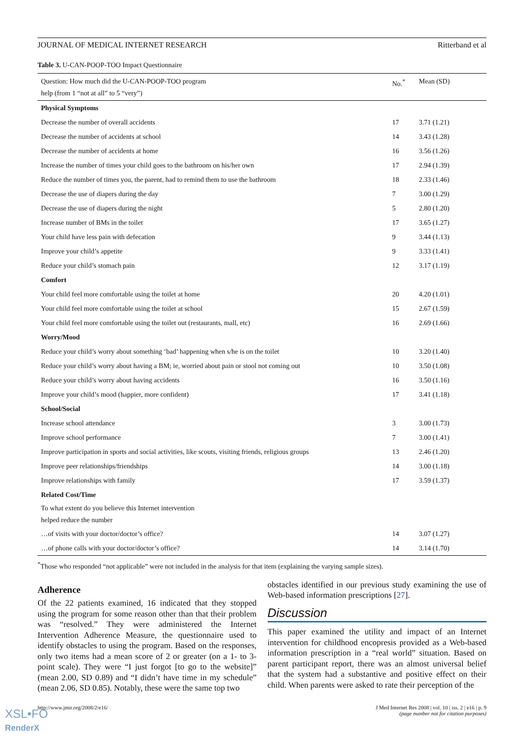JOURNAL OF MEDICAL INTERNET RESEARCH Ritterband et al
Table 3. U-CAN-POOP-TOO Impact Questionnaire
| Question: How much did the U-CAN-POOP-TOO program help (from 1 “not at all” to 5 “very”) | No.<sup>*</sup> | Mean (SD) |
| --- | --- | --- |
| Physical Symptoms | | |
| Decrease the number of overall accidents | 17 | 3.71 (1.21) |
| Decrease the number of accidents at school | 14 | 3.43 (1.28) |
| Decrease the number of accidents at home | 16 | 3.56 (1.26) |
| Increase the number of times your child goes to the bathroom on his/her own | 17 | 2.94 (1.39) |
| Reduce the number of times you, the parent, had to remind them to use the bathroom | 18 | 2.33 (1.46) |
| Decrease the use of diapers during the day | 7 | 3.00 (1.29) |
| Decrease the use of diapers during the night | 5 | 2.80 (1.20) |
| Increase number of BMs in the toilet | 17 | 3.65 (1.27) |
| Your child have less pain with defecation | 9 | 3.44 (1.13) |
| Improve your child’s appetite | 9 | 3.33 (1.41) |
| Reduce your child’s stomach pain | 12 | 3.17 (1.19) |
| Comfort | | |
| Your child feel more comfortable using the toilet at home | 20 | 4.20 (1.01) |
| Your child feel more comfortable using the toilet at school | 15 | 2.67 (1.59) |
| Your child feel more comfortable using the toilet out (restaurants, mall, etc) | 16 | 2.69 (1.66) |
| Worry/Mood | | |
| Reduce your child’s worry about something ‘bad’ happening when s/he is on the toilet | 10 | 3.20 (1.40) |
| Reduce your child’s worry about having a BM; ie, worried about pain or stool not coming out | 10 | 3.50 (1.08) |
| Reduce your child’s worry about having accidents | 16 | 3.50 (1.16) |
| Improve your child’s mood (happier, more confident) | 17 | 3.41 (1.18) |
| School/Social | | |
| Increase school attendance | 3 | 3.00 (1.73) |
| Improve school performance | 7 | 3.00 (1.41) |
| Improve participation in sports and social activities, like scouts, visiting friends, religious groups | 13 | 2.46 (1.20) |
| Improve peer relationships/friendships | 14 | 3.00 (1.18) |
| Improve relationships with family | 17 | 3.59 (1.37) |
| Related Cost/Time | | |
| To what extent do you believe this Internet intervention helped reduce the number | | |
| …of visits with your doctor/doctor’s office? | 14 | 3.07 (1.27) |
| …of phone calls with your doctor/doctor’s office? | 14 | 3.14 (1.70) |
<sup>*</sup> Those who responded “not applicable” were not included in the analysis for that item (explaining the varying sample sizes).
Adherence
Of the 22 patients examined, 16 indicated that they stopped using the program for some reason other than that their problem was “resolved.” They were administered the Internet Intervention Adherence Measure, the questionnaire used to identify obstacles to using the program. Based on the responses, only two items had a mean score of 2 or greater (on a 1- to 3-point scale). They were “I just forgot [to go to the website]” (mean 2.00, SD 0.89) and “I didn’t have time in my schedule” (mean 2.06, SD 0.85). Notably, these were the same top two
obstacles identified in our previous study examining the use of Web-based information prescriptions [27].
Discussion
This paper examined the utility and impact of an Internet intervention for childhood encopresis provided as a Web-based information prescription in a “real world” situation. Based on parent participant report, there was an almost universal belief that the system had a substantive and positive effect on their child. When parents were asked to rate their perception of the
http://www.jmir.org/2008/2/e16/ J Med Internet Res 2008 | vol. 10 | iss. 2 | e16 | p. 9
(page number not for citation purposes)
XSL•FO
RenderX